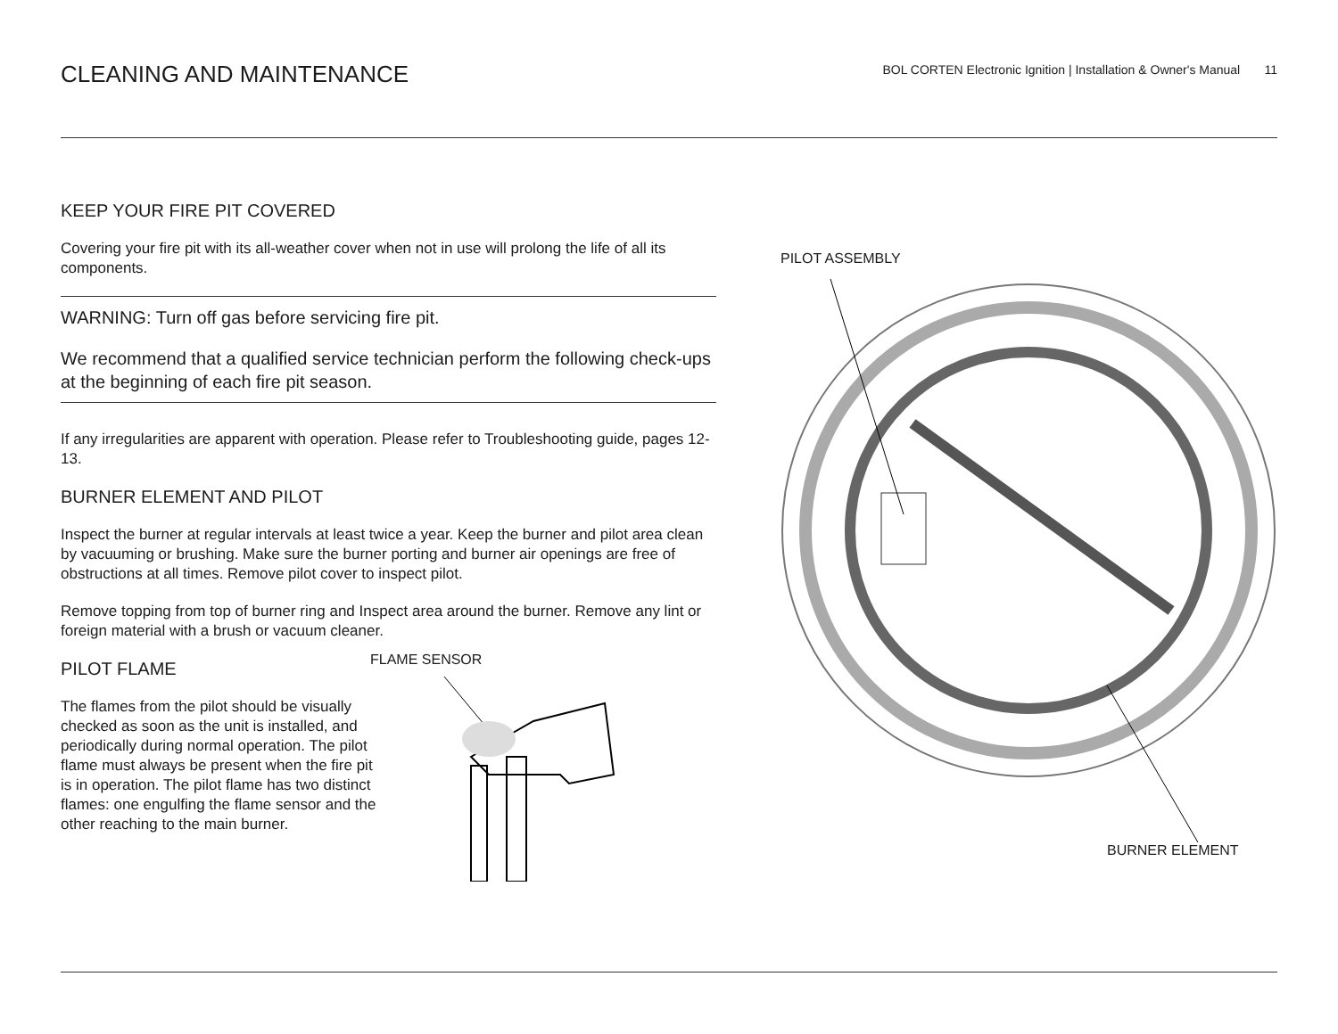CLEANING AND MAINTENANCE
BOL CORTEN Electronic Ignition | Installation & Owner's Manual 11
KEEP YOUR FIRE PIT COVERED
Covering your fire pit with its all-weather cover when not in use will prolong the life of all its components.
WARNING: Turn off gas before servicing fire pit.
We recommend that a qualified service technician perform the following check-ups at the beginning of each fire pit season.
If any irregularities are apparent with operation. Please refer to Troubleshooting guide, pages 12-13.
BURNER ELEMENT AND PILOT
Inspect the burner at regular intervals at least twice a year. Keep the burner and pilot area clean by vacuuming or brushing. Make sure the burner porting and burner air openings are free of obstructions at all times. Remove pilot cover to inspect pilot.
Remove topping from top of burner ring and Inspect area around the burner. Remove any lint or foreign material with a brush or vacuum cleaner.
PILOT FLAME
The flames from the pilot should be visually checked as soon as the unit is installed, and periodically during normal operation. The pilot flame must always be present when the fire pit is in operation. The pilot flame has two distinct flames: one engulfing the flame sensor and the other reaching to the main burner.
FLAME SENSOR
PILOT ASSEMBLY
BURNER ELEMENT